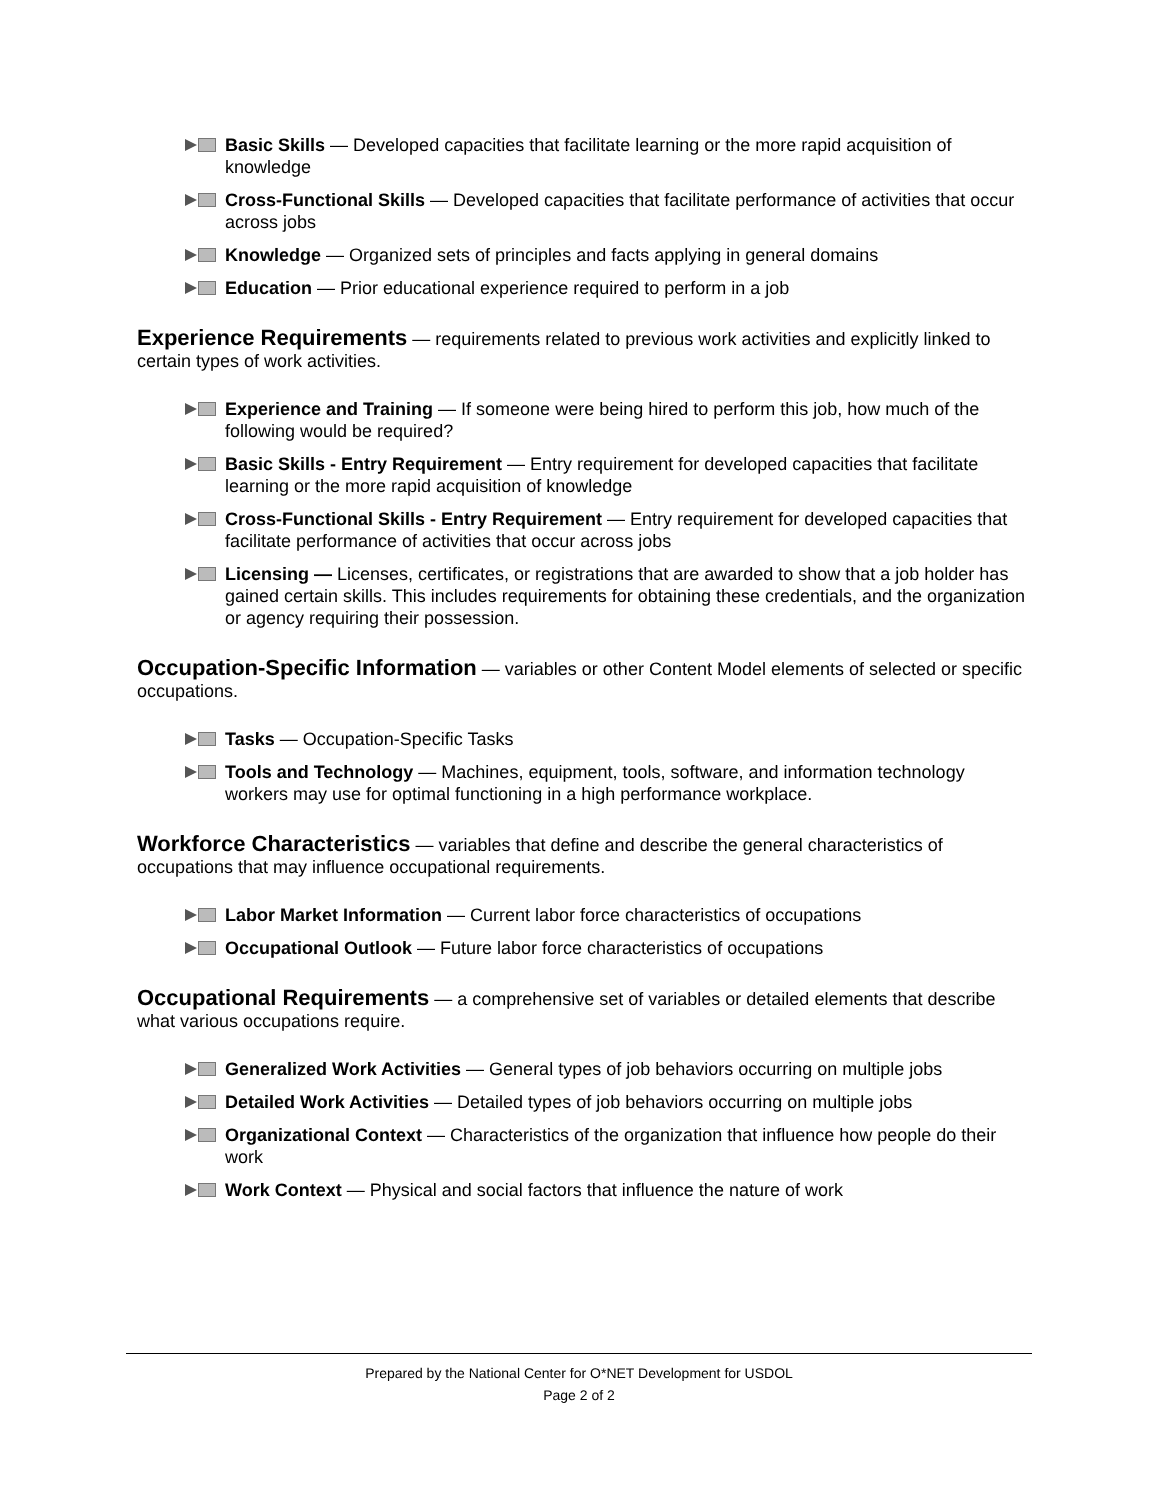Basic Skills — Developed capacities that facilitate learning or the more rapid acquisition of knowledge
Cross-Functional Skills — Developed capacities that facilitate performance of activities that occur across jobs
Knowledge — Organized sets of principles and facts applying in general domains
Education — Prior educational experience required to perform in a job
Experience Requirements — requirements related to previous work activities and explicitly linked to certain types of work activities.
Experience and Training — If someone were being hired to perform this job, how much of the following would be required?
Basic Skills - Entry Requirement — Entry requirement for developed capacities that facilitate learning or the more rapid acquisition of knowledge
Cross-Functional Skills - Entry Requirement — Entry requirement for developed capacities that facilitate performance of activities that occur across jobs
Licensing — Licenses, certificates, or registrations that are awarded to show that a job holder has gained certain skills. This includes requirements for obtaining these credentials, and the organization or agency requiring their possession.
Occupation-Specific Information — variables or other Content Model elements of selected or specific occupations.
Tasks — Occupation-Specific Tasks
Tools and Technology — Machines, equipment, tools, software, and information technology workers may use for optimal functioning in a high performance workplace.
Workforce Characteristics — variables that define and describe the general characteristics of occupations that may influence occupational requirements.
Labor Market Information — Current labor force characteristics of occupations
Occupational Outlook — Future labor force characteristics of occupations
Occupational Requirements — a comprehensive set of variables or detailed elements that describe what various occupations require.
Generalized Work Activities — General types of job behaviors occurring on multiple jobs
Detailed Work Activities — Detailed types of job behaviors occurring on multiple jobs
Organizational Context — Characteristics of the organization that influence how people do their work
Work Context — Physical and social factors that influence the nature of work
Prepared by the National Center for O*NET Development for USDOL
Page 2 of 2